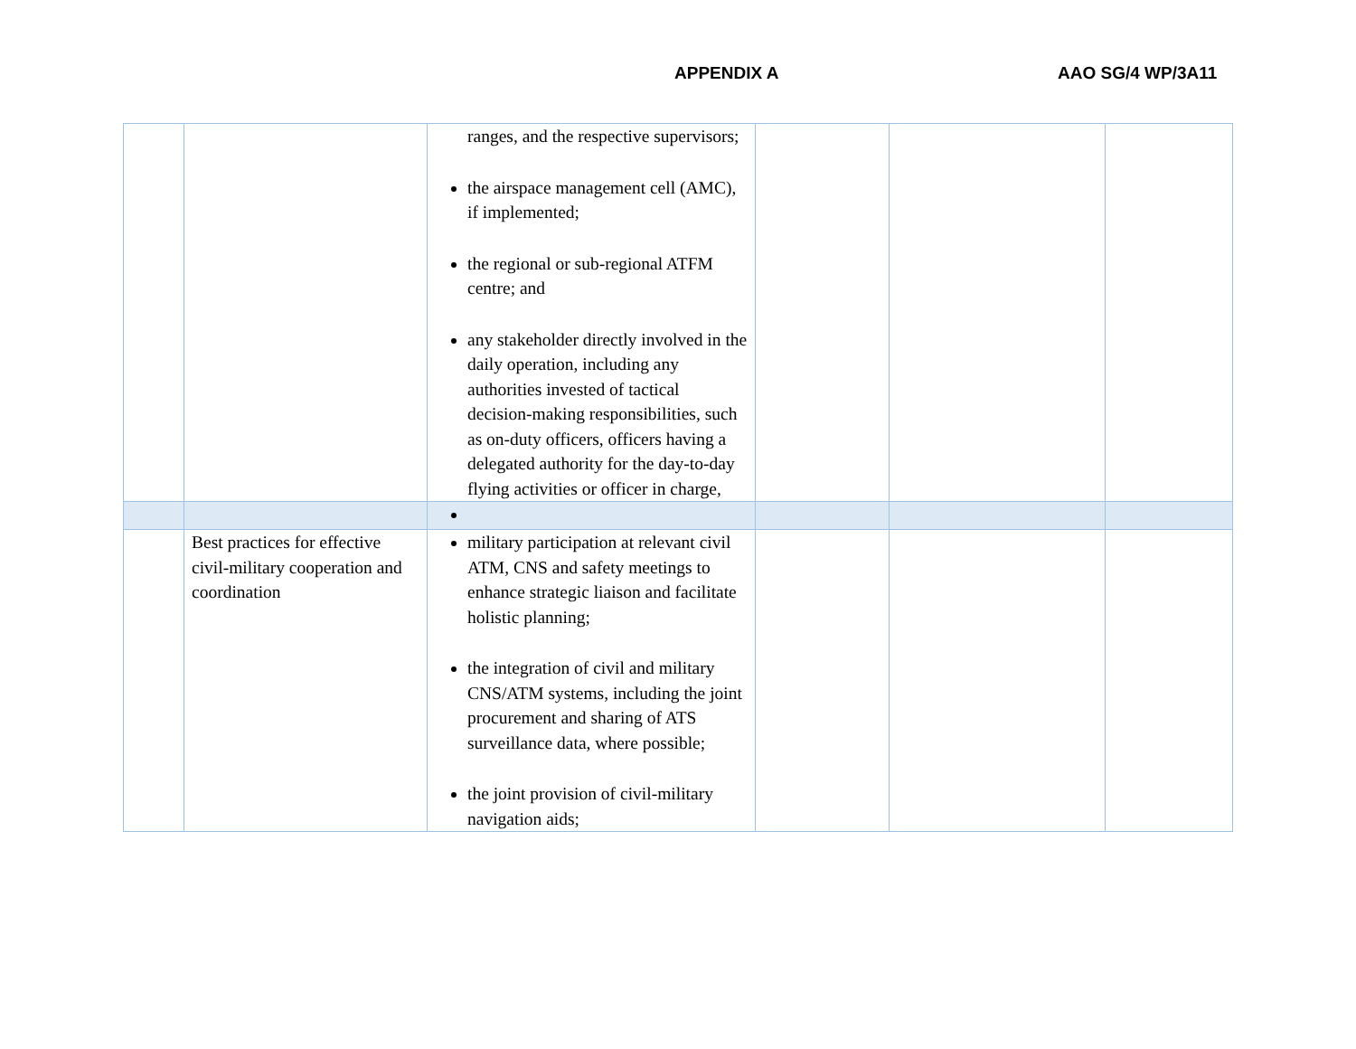APPENDIX A AAO SG/4 WP/3A11
| | | ranges, and the respective supervisors; the airspace management cell (AMC), if implemented; the regional or sub-regional ATFM centre; and any stakeholder directly involved in the daily operation, including any authorities invested of tactical decision-making responsibilities, such as on-duty officers, officers having a delegated authority for the day-to-day flying activities or officer in charge, | | | |
| | Best practices for effective civil-military cooperation and coordination | military participation at relevant civil ATM, CNS and safety meetings to enhance strategic liaison and facilitate holistic planning; the integration of civil and military CNS/ATM systems, including the joint procurement and sharing of ATS surveillance data, where possible; the joint provision of civil-military navigation aids; | | | |